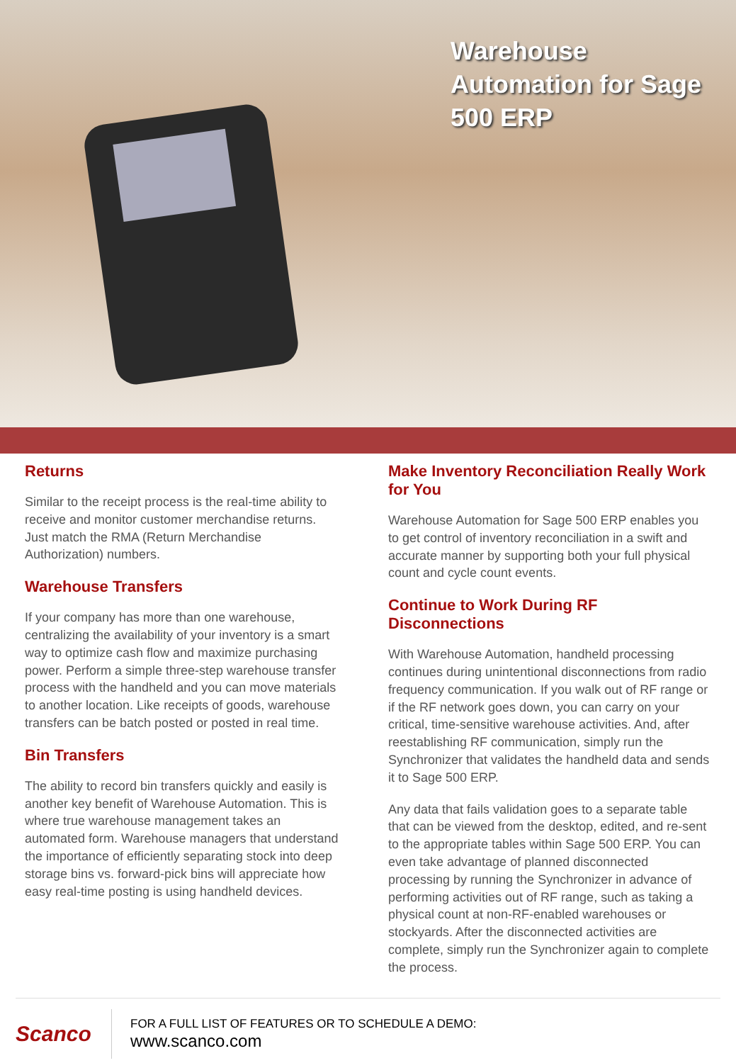Warehouse Automation for Sage 500 ERP
Returns
Similar to the receipt process is the real-time ability to receive and monitor customer merchandise returns. Just match the RMA (Return Merchandise Authorization) numbers.
Warehouse Transfers
If your company has more than one warehouse, centralizing the availability of your inventory is a smart way to optimize cash flow and maximize purchasing power. Perform a simple three-step warehouse transfer process with the handheld and you can move materials to another location. Like receipts of goods, warehouse transfers can be batch posted or posted in real time.
Bin Transfers
The ability to record bin transfers quickly and easily is another key benefit of Warehouse Automation. This is where true warehouse management takes an automated form. Warehouse managers that understand the importance of efficiently separating stock into deep storage bins vs. forward-pick bins will appreciate how easy real-time posting is using handheld devices.
Make Inventory Reconciliation Really Work for You
Warehouse Automation for Sage 500 ERP enables you to get control of inventory reconciliation in a swift and accurate manner by supporting both your full physical count and cycle count events.
Continue to Work During RF Disconnections
With Warehouse Automation, handheld processing continues during unintentional disconnections from radio frequency communication. If you walk out of RF range or if the RF network goes down, you can carry on your critical, time-sensitive warehouse activities. And, after reestablishing RF communication, simply run the Synchronizer that validates the handheld data and sends it to Sage 500 ERP.
Any data that fails validation goes to a separate table that can be viewed from the desktop, edited, and re-sent to the appropriate tables within Sage 500 ERP. You can even take advantage of planned disconnected processing by running the Synchronizer in advance of performing activities out of RF range, such as taking a physical count at non-RF-enabled warehouses or stockyards. After the disconnected activities are complete, simply run the Synchronizer again to complete the process.
Scanco
FOR A FULL LIST OF FEATURES OR TO SCHEDULE A DEMO:
www.scanco.com